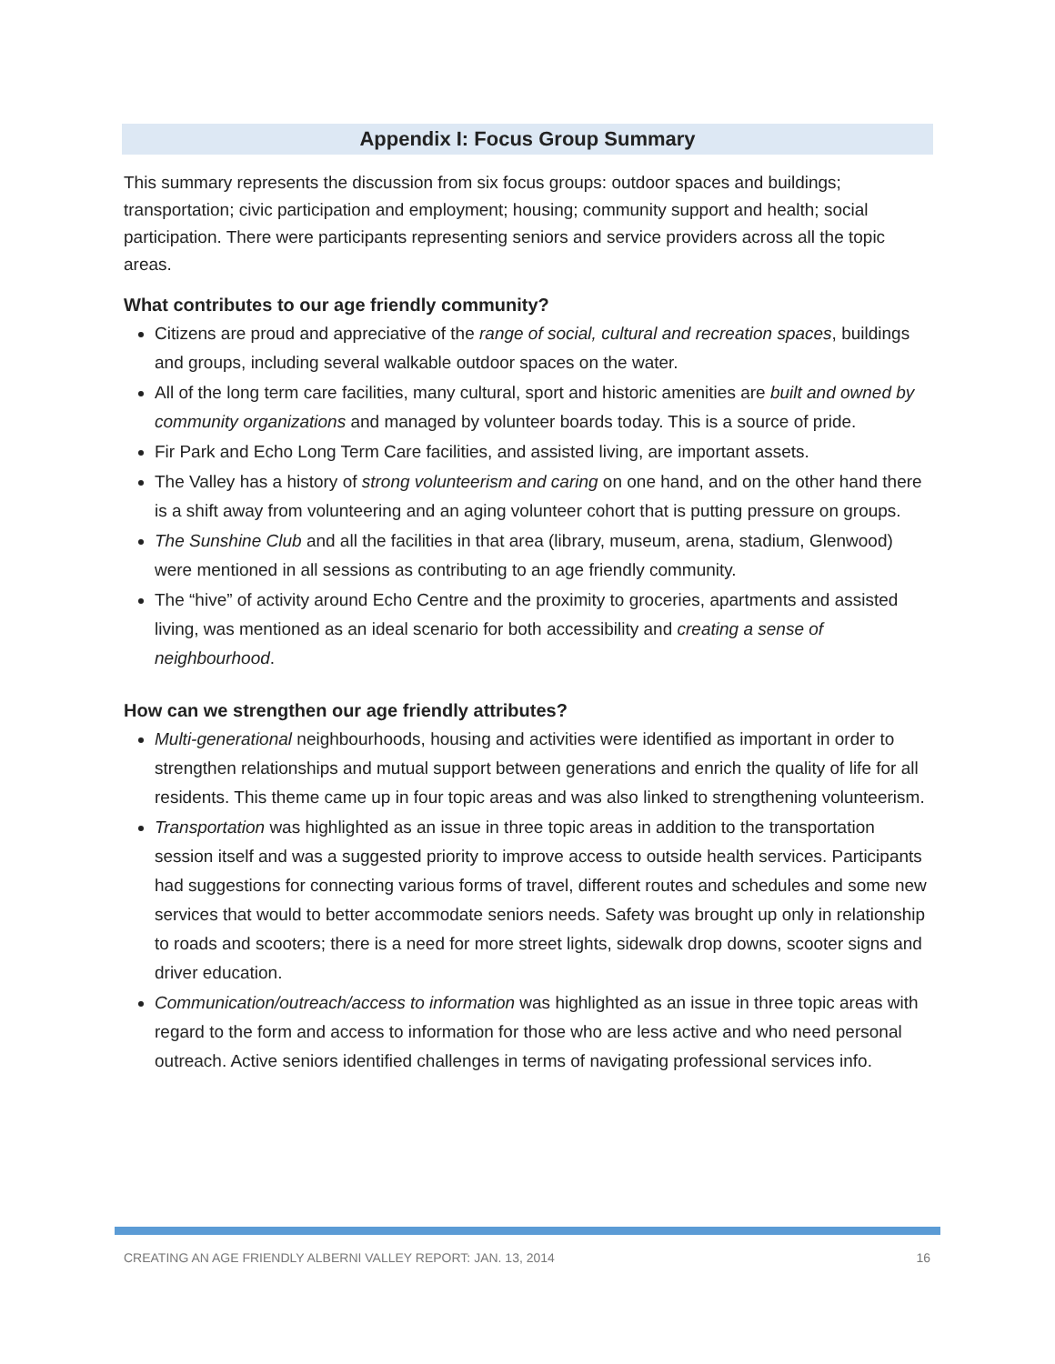Appendix I: Focus Group Summary
This summary represents the discussion from six focus groups: outdoor spaces and buildings; transportation; civic participation and employment; housing; community support and health; social participation. There were participants representing seniors and service providers across all the topic areas.
What contributes to our age friendly community?
Citizens are proud and appreciative of the range of social, cultural and recreation spaces, buildings and groups, including several walkable outdoor spaces on the water.
All of the long term care facilities, many cultural, sport and historic amenities are built and owned by community organizations and managed by volunteer boards today. This is a source of pride.
Fir Park and Echo Long Term Care facilities, and assisted living, are important assets.
The Valley has a history of strong volunteerism and caring on one hand, and on the other hand there is a shift away from volunteering and an aging volunteer cohort that is putting pressure on groups.
The Sunshine Club and all the facilities in that area (library, museum, arena, stadium, Glenwood) were mentioned in all sessions as contributing to an age friendly community.
The “hive” of activity around Echo Centre and the proximity to groceries, apartments and assisted living, was mentioned as an ideal scenario for both accessibility and creating a sense of neighbourhood.
How can we strengthen our age friendly attributes?
Multi-generational neighbourhoods, housing and activities were identified as important in order to strengthen relationships and mutual support between generations and enrich the quality of life for all residents. This theme came up in four topic areas and was also linked to strengthening volunteerism.
Transportation was highlighted as an issue in three topic areas in addition to the transportation session itself and was a suggested priority to improve access to outside health services. Participants had suggestions for connecting various forms of travel, different routes and schedules and some new services that would to better accommodate seniors needs. Safety was brought up only in relationship to roads and scooters; there is a need for more street lights, sidewalk drop downs, scooter signs and driver education.
Communication/outreach/access to information was highlighted as an issue in three topic areas with regard to the form and access to information for those who are less active and who need personal outreach. Active seniors identified challenges in terms of navigating professional services info.
CREATING AN AGE FRIENDLY ALBERNI VALLEY REPORT: JAN. 13, 2014 16